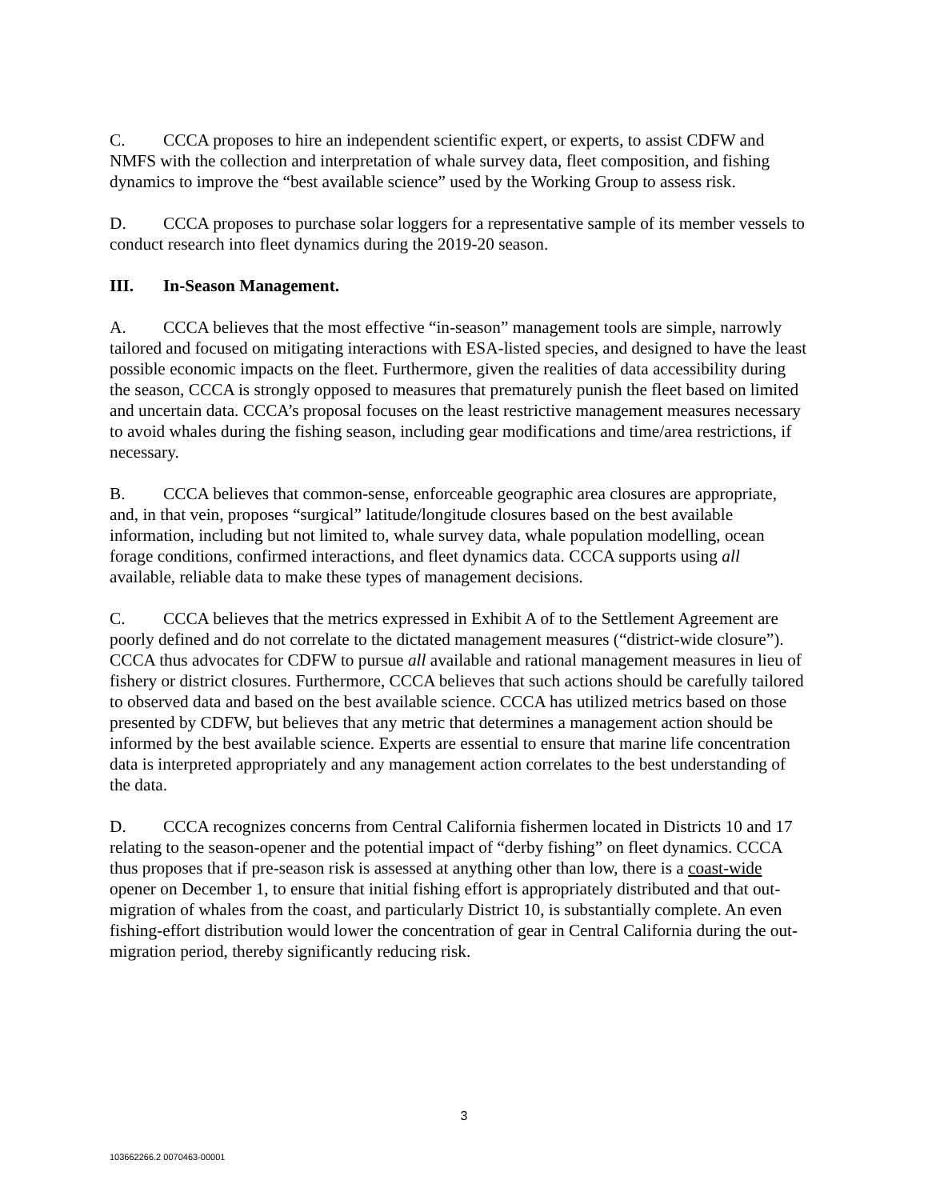C. CCCA proposes to hire an independent scientific expert, or experts, to assist CDFW and NMFS with the collection and interpretation of whale survey data, fleet composition, and fishing dynamics to improve the “best available science” used by the Working Group to assess risk.
D. CCCA proposes to purchase solar loggers for a representative sample of its member vessels to conduct research into fleet dynamics during the 2019-20 season.
III. In-Season Management.
A. CCCA believes that the most effective “in-season” management tools are simple, narrowly tailored and focused on mitigating interactions with ESA-listed species, and designed to have the least possible economic impacts on the fleet. Furthermore, given the realities of data accessibility during the season, CCCA is strongly opposed to measures that prematurely punish the fleet based on limited and uncertain data. CCCA’s proposal focuses on the least restrictive management measures necessary to avoid whales during the fishing season, including gear modifications and time/area restrictions, if necessary.
B. CCCA believes that common-sense, enforceable geographic area closures are appropriate, and, in that vein, proposes “surgical” latitude/longitude closures based on the best available information, including but not limited to, whale survey data, whale population modelling, ocean forage conditions, confirmed interactions, and fleet dynamics data. CCCA supports using all available, reliable data to make these types of management decisions.
C. CCCA believes that the metrics expressed in Exhibit A of to the Settlement Agreement are poorly defined and do not correlate to the dictated management measures (“district-wide closure”). CCCA thus advocates for CDFW to pursue all available and rational management measures in lieu of fishery or district closures. Furthermore, CCCA believes that such actions should be carefully tailored to observed data and based on the best available science. CCCA has utilized metrics based on those presented by CDFW, but believes that any metric that determines a management action should be informed by the best available science. Experts are essential to ensure that marine life concentration data is interpreted appropriately and any management action correlates to the best understanding of the data.
D. CCCA recognizes concerns from Central California fishermen located in Districts 10 and 17 relating to the season-opener and the potential impact of “derby fishing” on fleet dynamics. CCCA thus proposes that if pre-season risk is assessed at anything other than low, there is a coast-wide opener on December 1, to ensure that initial fishing effort is appropriately distributed and that out-migration of whales from the coast, and particularly District 10, is substantially complete. An even fishing-effort distribution would lower the concentration of gear in Central California during the out-migration period, thereby significantly reducing risk.
3
103662266.2 0070463-00001